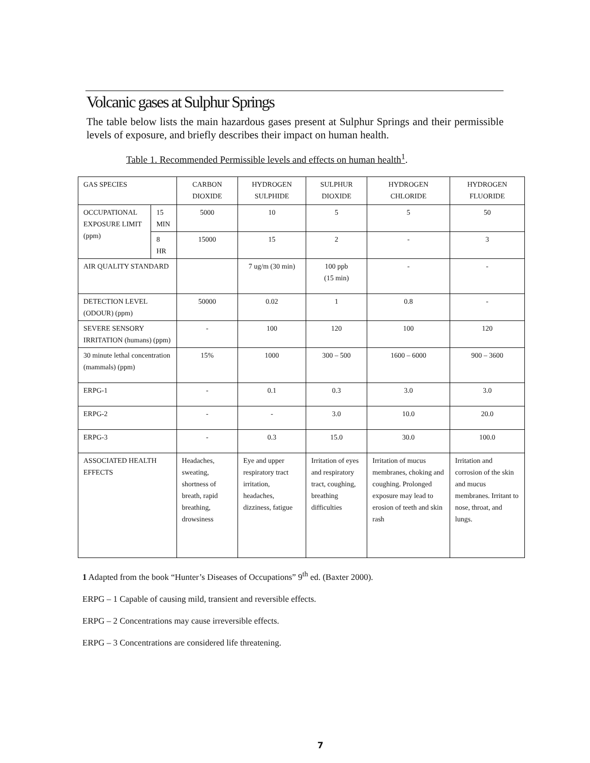Volcanic gases at Sulphur Springs
The table below lists the main hazardous gases present at Sulphur Springs and their permissible levels of exposure, and briefly describes their impact on human health.
Table 1. Recommended Permissible levels and effects on human health<sup>1</sup>.
| GAS SPECIES | | CARBON DIOXIDE | HYDROGEN SULPHIDE | SULPHUR DIOXIDE | HYDROGEN CHLORIDE | HYDROGEN FLUORIDE |
| OCCUPATIONAL EXPOSURE LIMIT (ppm) | 15 MIN | 5000 | 10 | 5 | 5 | 50 |
| | 8 HR | 15000 | 15 | 2 | - | 3 |
| AIR QUALITY STANDARD | | | 7 ug/m (30 min) | 100 ppb (15 min) | - | - |
| DETECTION LEVEL (ODOUR) (ppm) | | 50000 | 0.02 | 1 | 0.8 | - |
| SEVERE SENSORY IRRITATION (humans) (ppm) | | - | 100 | 120 | 100 | 120 |
| 30 minute lethal concentration (mammals) (ppm) | | 15% | 1000 | 300 – 500 | 1600 – 6000 | 900 – 3600 |
| ERPG-1 | | - | 0.1 | 0.3 | 3.0 | 3.0 |
| ERPG-2 | | - | - | 3.0 | 10.0 | 20.0 |
| ERPG-3 | | - | 0.3 | 15.0 | 30.0 | 100.0 |
| ASSOCIATED HEALTH EFFECTS | | Headaches, sweating, shortness of breath, rapid breathing, drowsiness | Eye and upper respiratory tract irritation, headaches, dizziness, fatigue | Irritation of eyes and respiratory tract, coughing, breathing difficulties | Irritation of mucus membranes, choking and coughing. Prolonged exposure may lead to erosion of teeth and skin rash | Irritation and corrosion of the skin and mucus membranes. Irritant to nose, throat, and lungs. |
1 Adapted from the book “Hunter’s Diseases of Occupations” 9<sup>th</sup> ed. (Baxter 2000).
ERPG – 1 Capable of causing mild, transient and reversible effects.
ERPG – 2 Concentrations may cause irreversible effects.
ERPG – 3 Concentrations are considered life threatening.
7